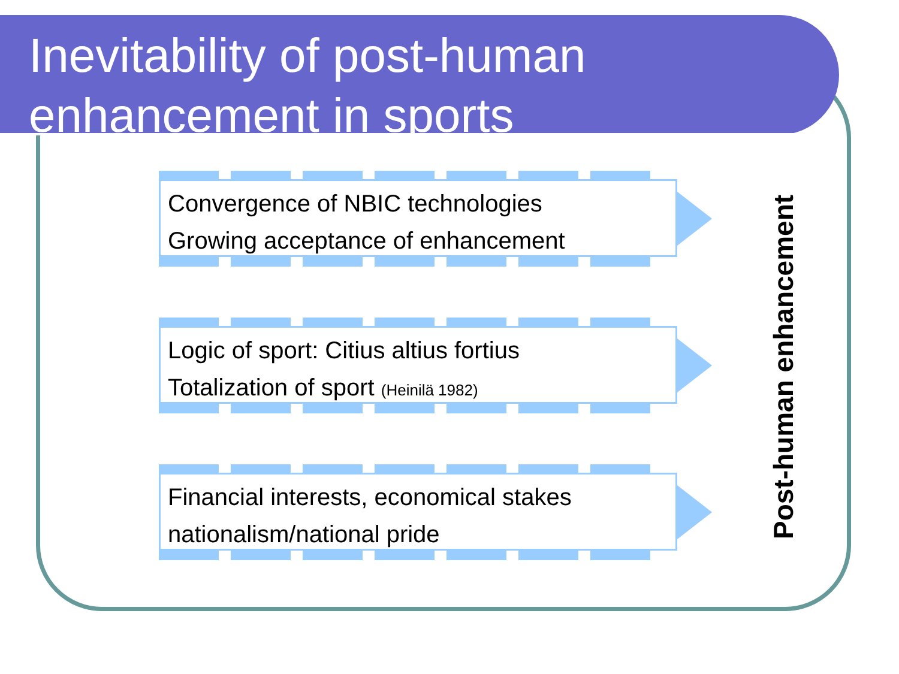Inevitability of post-human enhancement in sports
Convergence of NBIC technologies
Growing acceptance of enhancement
Logic of sport: Citius altius fortius
Totalization of sport (Heinilä 1982)
Financial interests, economical stakes
nationalism/national pride
Post-human enhancement